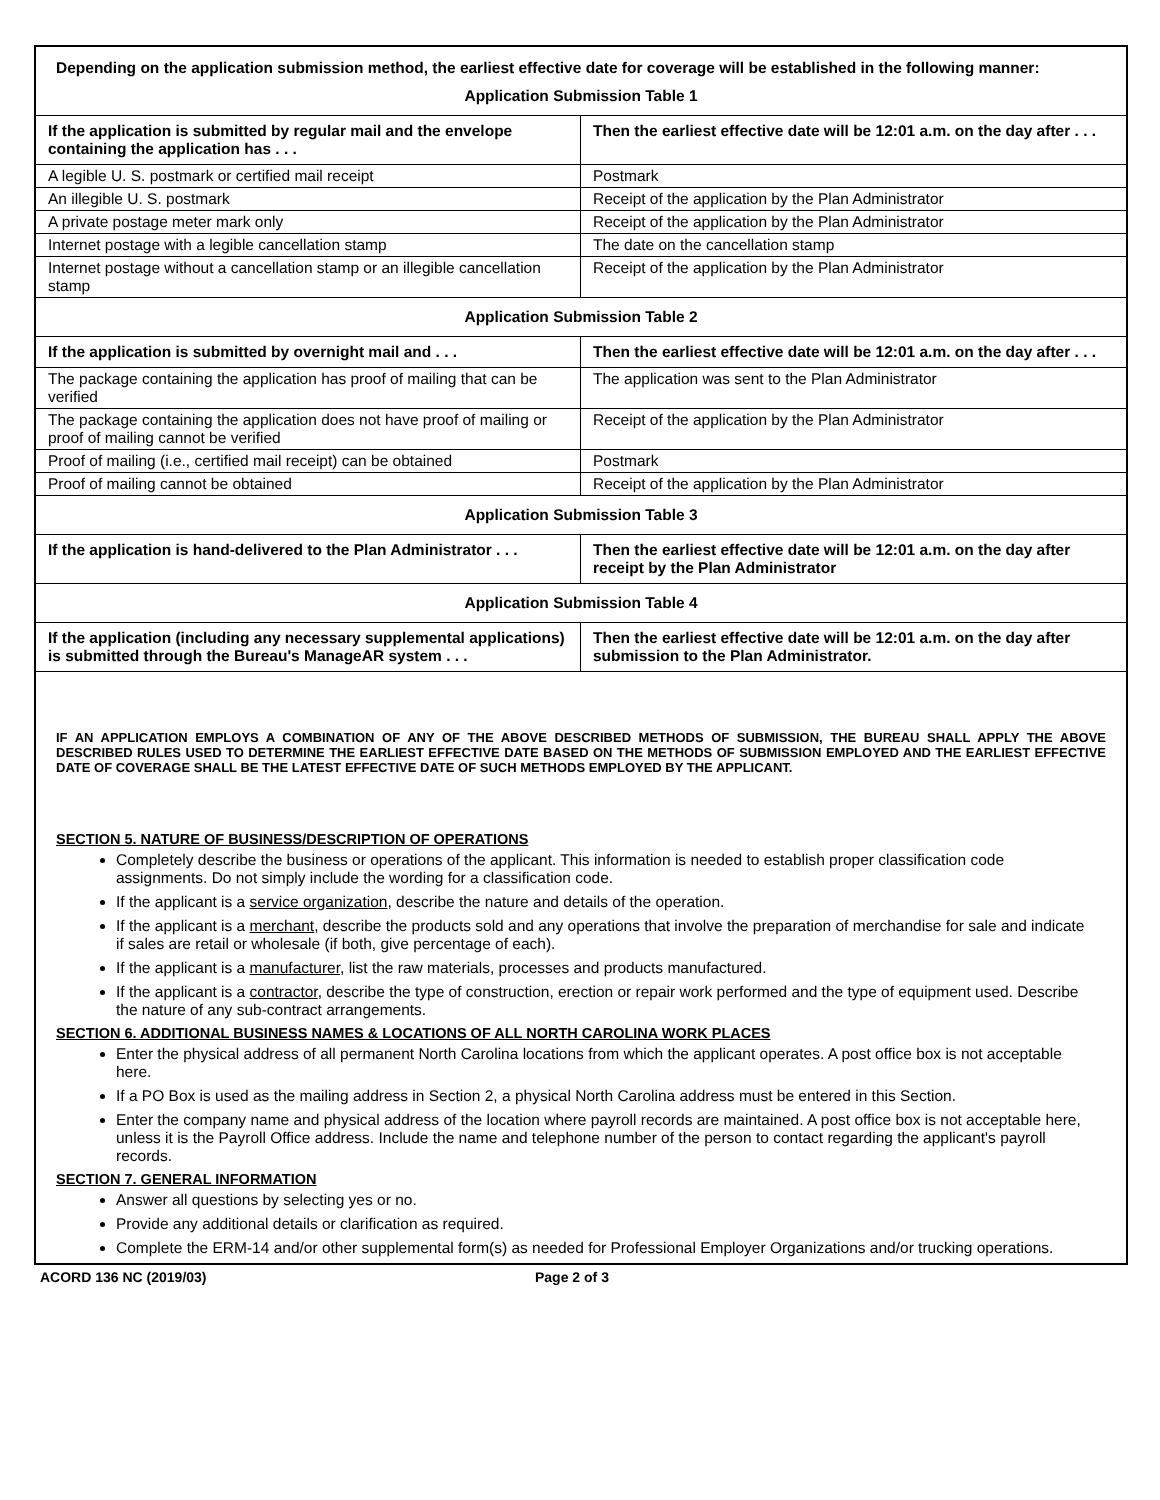Depending on the application submission method, the earliest effective date for coverage will be established in the following manner:
Application Submission Table 1
| If the application is submitted by regular mail and the envelope containing the application has . . . | Then the earliest effective date will be 12:01 a.m. on the day after . . . |
| --- | --- |
| A legible U. S. postmark or certified mail receipt | Postmark |
| An illegible U. S. postmark | Receipt of the application by the Plan Administrator |
| A private postage meter mark only | Receipt of the application by the Plan Administrator |
| Internet postage with a legible cancellation stamp | The date on the cancellation stamp |
| Internet postage without a cancellation stamp or an illegible cancellation stamp | Receipt of the application by the Plan Administrator |
Application Submission Table 2
| If the application is submitted by overnight mail and . . . | Then the earliest effective date will be 12:01 a.m. on the day after . . . |
| --- | --- |
| The package containing the application has proof of mailing that can be verified | The application was sent to the Plan Administrator |
| The package containing the application does not have proof of mailing or proof of mailing cannot be verified | Receipt of the application by the Plan Administrator |
| Proof of mailing (i.e., certified mail receipt) can be obtained | Postmark |
| Proof of mailing cannot be obtained | Receipt of the application by the Plan Administrator |
Application Submission Table 3
| If the application is hand-delivered to the Plan Administrator . . . | Then the earliest effective date will be 12:01 a.m. on the day after receipt by the Plan Administrator |
| --- | --- |
Application Submission Table 4
| If the application (including any necessary supplemental applications) is submitted through the Bureau's ManageAR system . . . | Then the earliest effective date will be 12:01 a.m. on the day after submission to the Plan Administrator. |
| --- | --- |
IF AN APPLICATION EMPLOYS A COMBINATION OF ANY OF THE ABOVE DESCRIBED METHODS OF SUBMISSION, THE BUREAU SHALL APPLY THE ABOVE DESCRIBED RULES USED TO DETERMINE THE EARLIEST EFFECTIVE DATE BASED ON THE METHODS OF SUBMISSION EMPLOYED AND THE EARLIEST EFFECTIVE DATE OF COVERAGE SHALL BE THE LATEST EFFECTIVE DATE OF SUCH METHODS EMPLOYED BY THE APPLICANT.
SECTION 5. NATURE OF BUSINESS/DESCRIPTION OF OPERATIONS
Completely describe the business or operations of the applicant. This information is needed to establish proper classification code assignments. Do not simply include the wording for a classification code.
If the applicant is a service organization, describe the nature and details of the operation.
If the applicant is a merchant, describe the products sold and any operations that involve the preparation of merchandise for sale and indicate if sales are retail or wholesale (if both, give percentage of each).
If the applicant is a manufacturer, list the raw materials, processes and products manufactured.
If the applicant is a contractor, describe the type of construction, erection or repair work performed and the type of equipment used. Describe the nature of any sub-contract arrangements.
SECTION 6. ADDITIONAL BUSINESS NAMES & LOCATIONS OF ALL NORTH CAROLINA WORK PLACES
Enter the physical address of all permanent North Carolina locations from which the applicant operates. A post office box is not acceptable here.
If a PO Box is used as the mailing address in Section 2, a physical North Carolina address must be entered in this Section.
Enter the company name and physical address of the location where payroll records are maintained. A post office box is not acceptable here, unless it is the Payroll Office address. Include the name and telephone number of the person to contact regarding the applicant's payroll records.
SECTION 7. GENERAL INFORMATION
Answer all questions by selecting yes or no.
Provide any additional details or clarification as required.
Complete the ERM-14 and/or other supplemental form(s) as needed for Professional Employer Organizations and/or trucking operations.
ACORD 136 NC (2019/03) Page 2 of 3